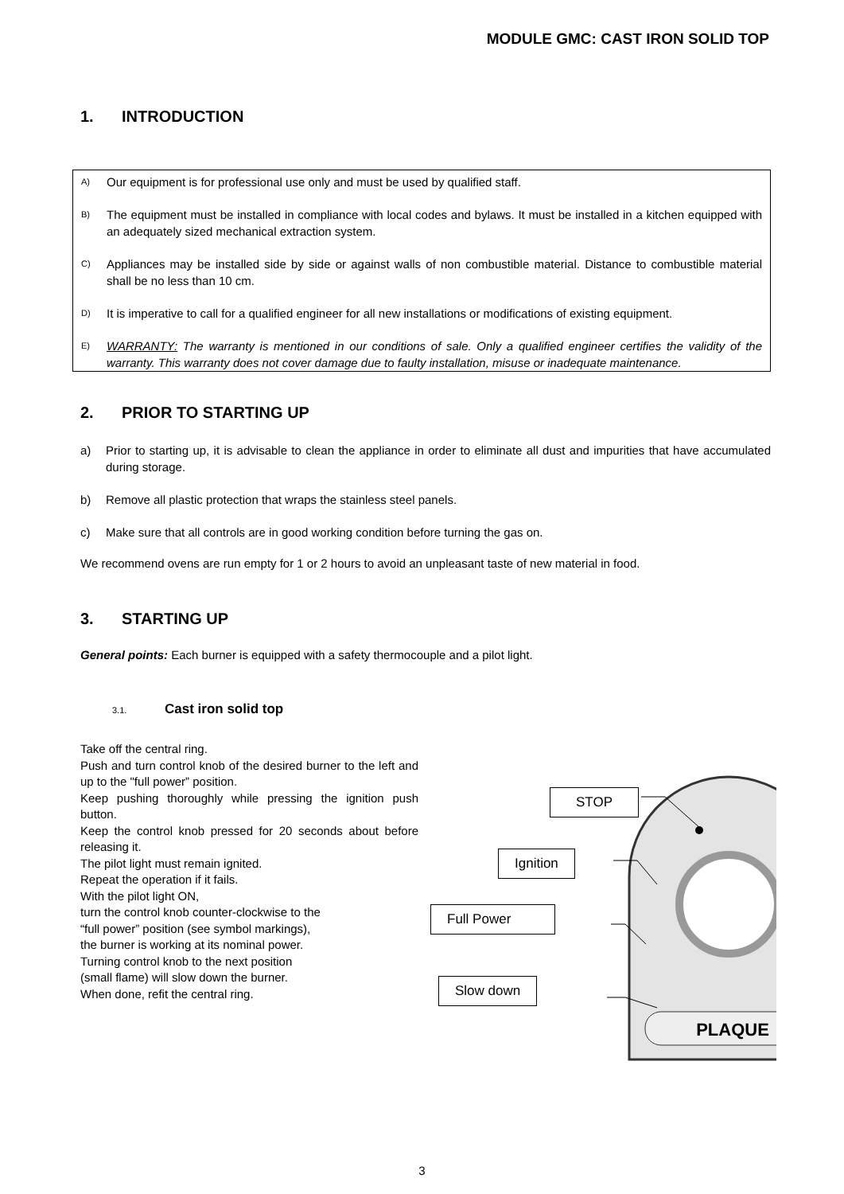MODULE GMC: CAST IRON SOLID TOP
1. INTRODUCTION
A)
Our equipment is for professional use only and must be used by qualified staff.
B)
The equipment must be installed in compliance with local codes and bylaws. It must be installed in a kitchen equipped with an adequately sized mechanical extraction system.
C)
Appliances may be installed side by side or against walls of non combustible material. Distance to combustible material shall be no less than 10 cm.
D)
It is imperative to call for a qualified engineer for all new installations or modifications of existing equipment.
E)
WARRANTY: The warranty is mentioned in our conditions of sale. Only a qualified engineer certifies the validity of the warranty. This warranty does not cover damage due to faulty installation, misuse or inadequate maintenance.
2. PRIOR TO STARTING UP
a) Prior to starting up, it is advisable to clean the appliance in order to eliminate all dust and impurities that have accumulated during storage.
b) Remove all plastic protection that wraps the stainless steel panels.
c) Make sure that all controls are in good working condition before turning the gas on.
We recommend ovens are run empty for 1 or 2 hours to avoid an unpleasant taste of new material in food.
3. STARTING UP
General points: Each burner is equipped with a safety thermocouple and a pilot light.
3.1. Cast iron solid top
Take off the central ring.
Push and turn control knob of the desired burner to the left and up to the "full power” position.
Keep pushing thoroughly while pressing the ignition push button.
Keep the control knob pressed for 20 seconds about before releasing it.
The pilot light must remain ignited.
Repeat the operation if it fails.
With the pilot light ON,
turn the control knob counter-clockwise to the
“full power” position (see symbol markings),
the burner is working at its nominal power.
Turning control knob to the next position
(small flame) will slow down the burner.
When done, refit the central ring.
PLAQUE
STOP
Ignition
Full Power
Slow down
3